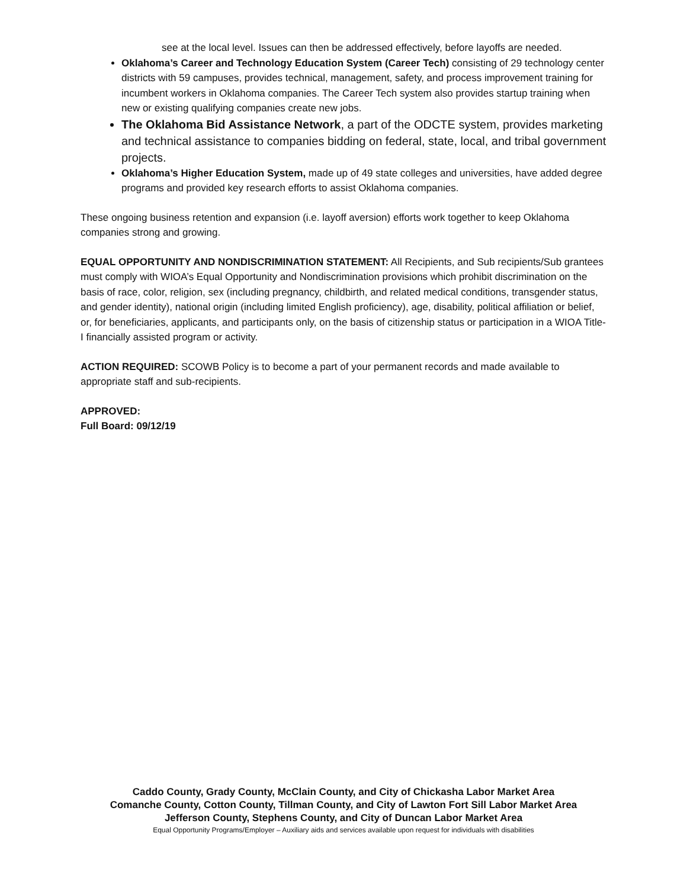see at the local level. Issues can then be addressed effectively, before layoffs are needed.
Oklahoma’s Career and Technology Education System (Career Tech) consisting of 29 technology center districts with 59 campuses, provides technical, management, safety, and process improvement training for incumbent workers in Oklahoma companies. The Career Tech system also provides startup training when new or existing qualifying companies create new jobs.
The Oklahoma Bid Assistance Network, a part of the ODCTE system, provides marketing and technical assistance to companies bidding on federal, state, local, and tribal government projects.
Oklahoma’s Higher Education System, made up of 49 state colleges and universities, have added degree programs and provided key research efforts to assist Oklahoma companies.
These ongoing business retention and expansion (i.e. layoff aversion) efforts work together to keep Oklahoma companies strong and growing.
EQUAL OPPORTUNITY AND NONDISCRIMINATION STATEMENT: All Recipients, and Sub recipients/Sub grantees must comply with WIOA’s Equal Opportunity and Nondiscrimination provisions which prohibit discrimination on the basis of race, color, religion, sex (including pregnancy, childbirth, and related medical conditions, transgender status, and gender identity), national origin (including limited English proficiency), age, disability, political affiliation or belief, or, for beneficiaries, applicants, and participants only, on the basis of citizenship status or participation in a WIOA Title-I financially assisted program or activity.
ACTION REQUIRED: SCOWB Policy is to become a part of your permanent records and made available to appropriate staff and sub-recipients.
APPROVED:
Full Board: 09/12/19
Caddo County, Grady County, McClain County, and City of Chickasha Labor Market Area
Comanche County, Cotton County, Tillman County, and City of Lawton Fort Sill Labor Market Area
Jefferson County, Stephens County, and City of Duncan Labor Market Area
Equal Opportunity Programs/Employer – Auxiliary aids and services available upon request for individuals with disabilities